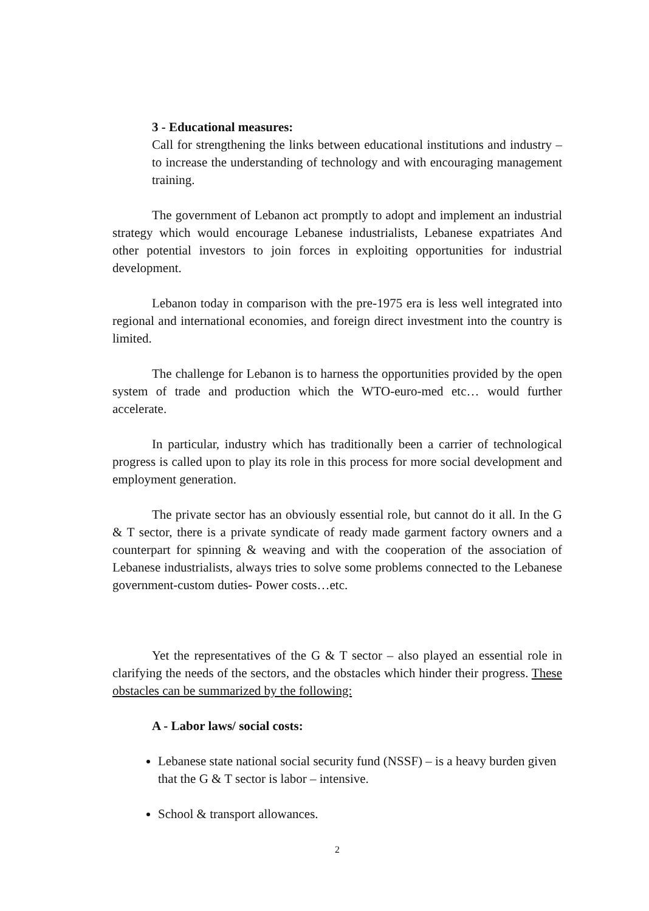3 - Educational measures:
Call for strengthening the links between educational institutions and industry – to increase the understanding of technology and with encouraging management training.
The government of Lebanon act promptly to adopt and implement an industrial strategy which would encourage Lebanese industrialists, Lebanese expatriates And other potential investors to join forces in exploiting opportunities for industrial development.
Lebanon today in comparison with the pre-1975 era is less well integrated into regional and international economies, and foreign direct investment into the country is limited.
The challenge for Lebanon is to harness the opportunities provided by the open system of trade and production which the WTO-euro-med etc… would further accelerate.
In particular, industry which has traditionally been a carrier of technological progress is called upon to play its role in this process for more social development and employment generation.
The private sector has an obviously essential role, but cannot do it all. In the G & T sector, there is a private syndicate of ready made garment factory owners and a counterpart for spinning & weaving and with the cooperation of the association of Lebanese industrialists, always tries to solve some problems connected to the Lebanese government-custom duties- Power costs…etc.
Yet the representatives of the G & T sector – also played an essential role in clarifying the needs of the sectors, and the obstacles which hinder their progress. These obstacles can be summarized by the following:
A - Labor laws/ social costs:
Lebanese state national social security fund (NSSF) – is a heavy burden given that the G & T sector is labor – intensive.
School & transport allowances.
2